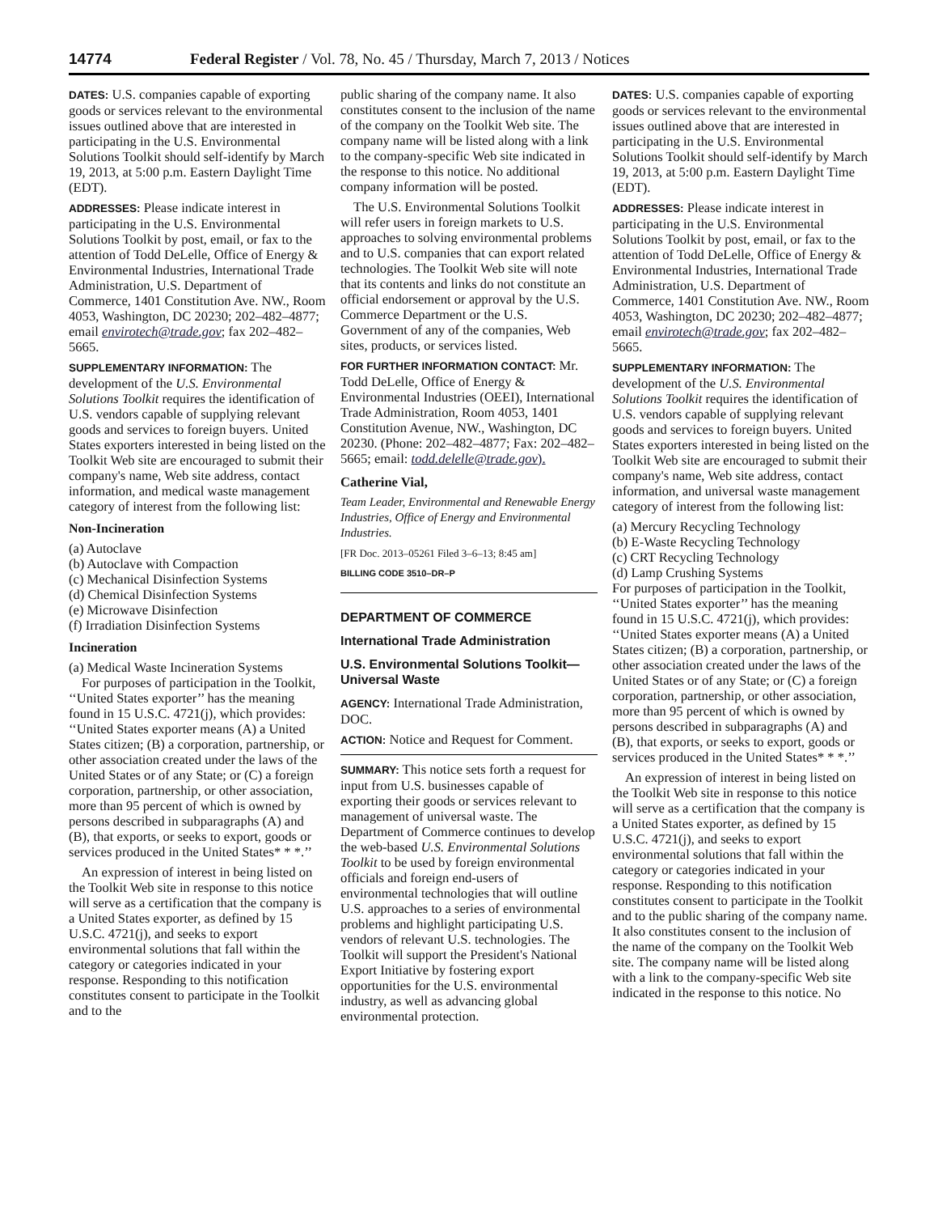14774 Federal Register / Vol. 78, No. 45 / Thursday, March 7, 2013 / Notices
DATES: U.S. companies capable of exporting goods or services relevant to the environmental issues outlined above that are interested in participating in the U.S. Environmental Solutions Toolkit should self-identify by March 19, 2013, at 5:00 p.m. Eastern Daylight Time (EDT).
ADDRESSES: Please indicate interest in participating in the U.S. Environmental Solutions Toolkit by post, email, or fax to the attention of Todd DeLelle, Office of Energy & Environmental Industries, International Trade Administration, U.S. Department of Commerce, 1401 Constitution Ave. NW., Room 4053, Washington, DC 20230; 202–482–4877; email envirotech@trade.gov; fax 202–482–5665.
SUPPLEMENTARY INFORMATION: The development of the U.S. Environmental Solutions Toolkit requires the identification of U.S. vendors capable of supplying relevant goods and services to foreign buyers. United States exporters interested in being listed on the Toolkit Web site are encouraged to submit their company's name, Web site address, contact information, and medical waste management category of interest from the following list:
Non-Incineration
(a) Autoclave
(b) Autoclave with Compaction
(c) Mechanical Disinfection Systems
(d) Chemical Disinfection Systems
(e) Microwave Disinfection
(f) Irradiation Disinfection Systems
Incineration
(a) Medical Waste Incineration Systems
For purposes of participation in the Toolkit, ‘‘United States exporter’’ has the meaning found in 15 U.S.C. 4721(j), which provides: ‘‘United States exporter means (A) a United States citizen; (B) a corporation, partnership, or other association created under the laws of the United States or of any State; or (C) a foreign corporation, partnership, or other association, more than 95 percent of which is owned by persons described in subparagraphs (A) and (B), that exports, or seeks to export, goods or services produced in the United States* * *.’’
An expression of interest in being listed on the Toolkit Web site in response to this notice will serve as a certification that the company is a United States exporter, as defined by 15 U.S.C. 4721(j), and seeks to export environmental solutions that fall within the category or categories indicated in your response. Responding to this notification constitutes consent to participate in the Toolkit and to the
public sharing of the company name. It also constitutes consent to the inclusion of the name of the company on the Toolkit Web site. The company name will be listed along with a link to the company-specific Web site indicated in the response to this notice. No additional company information will be posted.
The U.S. Environmental Solutions Toolkit will refer users in foreign markets to U.S. approaches to solving environmental problems and to U.S. companies that can export related technologies. The Toolkit Web site will note that its contents and links do not constitute an official endorsement or approval by the U.S. Commerce Department or the U.S. Government of any of the companies, Web sites, products, or services listed.
FOR FURTHER INFORMATION CONTACT: Mr. Todd DeLelle, Office of Energy & Environmental Industries (OEEI), International Trade Administration, Room 4053, 1401 Constitution Avenue, NW., Washington, DC 20230. (Phone: 202–482–4877; Fax: 202–482–5665; email: todd.delelle@trade.gov).
Catherine Vial,
Team Leader, Environmental and Renewable Energy Industries, Office of Energy and Environmental Industries.
[FR Doc. 2013–05261 Filed 3–6–13; 8:45 am]
BILLING CODE 3510–DR–P
DEPARTMENT OF COMMERCE
International Trade Administration
U.S. Environmental Solutions Toolkit—Universal Waste
AGENCY: International Trade Administration, DOC.
ACTION: Notice and Request for Comment.
SUMMARY: This notice sets forth a request for input from U.S. businesses capable of exporting their goods or services relevant to management of universal waste. The Department of Commerce continues to develop the web-based U.S. Environmental Solutions Toolkit to be used by foreign environmental officials and foreign end-users of environmental technologies that will outline U.S. approaches to a series of environmental problems and highlight participating U.S. vendors of relevant U.S. technologies. The Toolkit will support the President's National Export Initiative by fostering export opportunities for the U.S. environmental industry, as well as advancing global environmental protection.
DATES: U.S. companies capable of exporting goods or services relevant to the environmental issues outlined above that are interested in participating in the U.S. Environmental Solutions Toolkit should self-identify by March 19, 2013, at 5:00 p.m. Eastern Daylight Time (EDT).
ADDRESSES: Please indicate interest in participating in the U.S. Environmental Solutions Toolkit by post, email, or fax to the attention of Todd DeLelle, Office of Energy & Environmental Industries, International Trade Administration, U.S. Department of Commerce, 1401 Constitution Ave. NW., Room 4053, Washington, DC 20230; 202–482–4877; email envirotech@trade.gov; fax 202–482–5665.
SUPPLEMENTARY INFORMATION: The development of the U.S. Environmental Solutions Toolkit requires the identification of U.S. vendors capable of supplying relevant goods and services to foreign buyers. United States exporters interested in being listed on the Toolkit Web site are encouraged to submit their company's name, Web site address, contact information, and universal waste management category of interest from the following list:
(a) Mercury Recycling Technology
(b) E-Waste Recycling Technology
(c) CRT Recycling Technology
(d) Lamp Crushing Systems
For purposes of participation in the Toolkit, ‘‘United States exporter’’ has the meaning found in 15 U.S.C. 4721(j), which provides: ‘‘United States exporter means (A) a United States citizen; (B) a corporation, partnership, or other association created under the laws of the United States or of any State; or (C) a foreign corporation, partnership, or other association, more than 95 percent of which is owned by persons described in subparagraphs (A) and (B), that exports, or seeks to export, goods or services produced in the United States* * *.’’
An expression of interest in being listed on the Toolkit Web site in response to this notice will serve as a certification that the company is a United States exporter, as defined by 15 U.S.C. 4721(j), and seeks to export environmental solutions that fall within the category or categories indicated in your response. Responding to this notification constitutes consent to participate in the Toolkit and to the public sharing of the company name. It also constitutes consent to the inclusion of the name of the company on the Toolkit Web site. The company name will be listed along with a link to the company-specific Web site indicated in the response to this notice. No